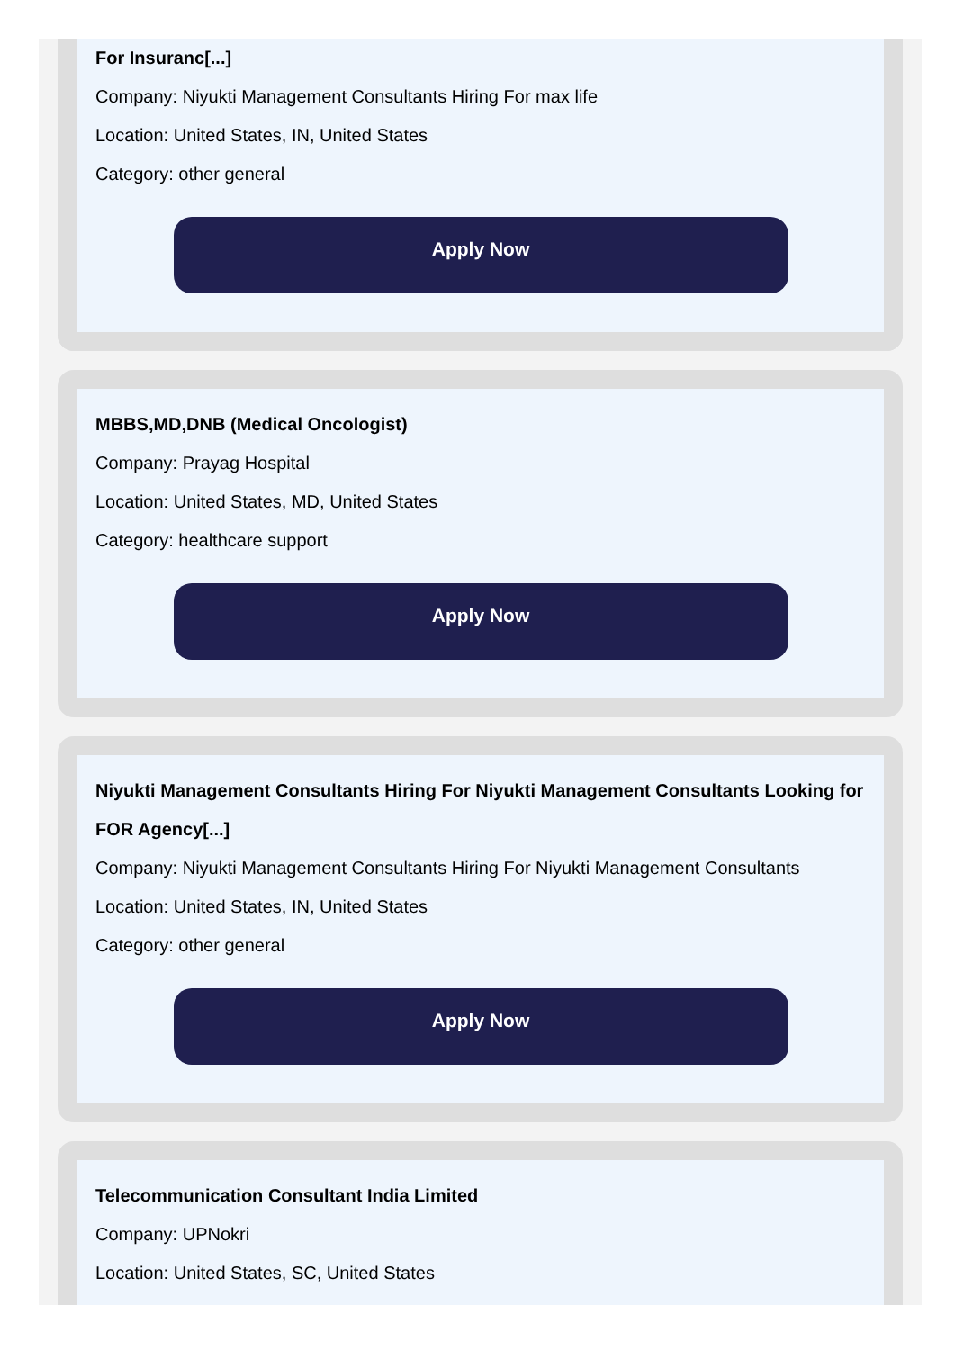For Insuranc[...]
Company: Niyukti Management Consultants Hiring For max life
Location: United States, IN, United States
Category: other general
Apply Now
MBBS,MD,DNB (Medical Oncologist)
Company: Prayag Hospital
Location: United States, MD, United States
Category: healthcare support
Apply Now
Niyukti Management Consultants Hiring For Niyukti Management Consultants Looking for FOR Agency[...]
Company: Niyukti Management Consultants Hiring For Niyukti Management Consultants
Location: United States, IN, United States
Category: other general
Apply Now
Telecommunication Consultant India Limited
Company: UPNokri
Location: United States, SC, United States